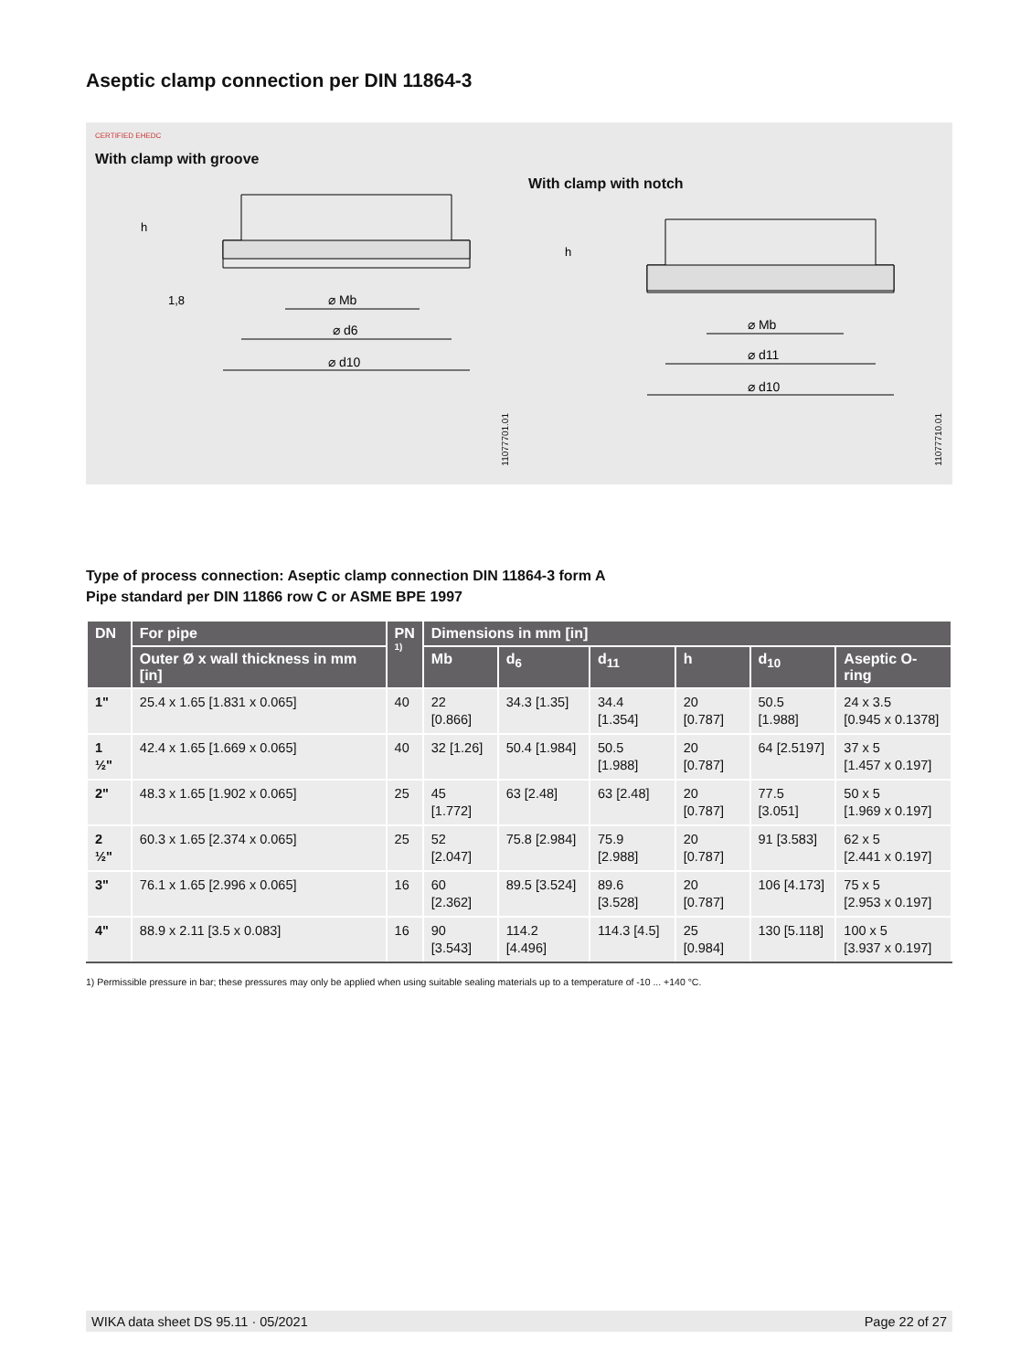Aseptic clamp connection per DIN 11864-3
CERTIFIED EHEDC
With clamp with groove
⌀ Mb
⌀ d6
⌀ d10
h
1,8
11077701.01
With clamp with notch
⌀ Mb
⌀ d11
⌀ d10
h
11077710.01
Type of process connection: Aseptic clamp connection DIN 11864-3 form A
Pipe standard per DIN 11866 row C or ASME BPE 1997
| DN | For pipe | PN <sup>1)</sup> | Dimensions in mm [in] | | | | | |
| --- | --- | --- | --- | --- | --- | --- | --- | --- |
| | Outer Ø x wall thickness in mm [in] | | Mb | d<sub>6</sub> | d<sub>11</sub> | h | d<sub>10</sub> | Aseptic O-ring |
| 1" | 25.4 x 1.65 [1.831 x 0.065] | 40 | 22 [0.866] | 34.3 [1.35] | 34.4 [1.354] | 20 [0.787] | 50.5 [1.988] | 24 x 3.5 [0.945 x 0.1378] |
| 1 ½" | 42.4 x 1.65 [1.669 x 0.065] | 40 | 32 [1.26] | 50.4 [1.984] | 50.5 [1.988] | 20 [0.787] | 64 [2.5197] | 37 x 5 [1.457 x 0.197] |
| 2" | 48.3 x 1.65 [1.902 x 0.065] | 25 | 45 [1.772] | 63 [2.48] | 63 [2.48] | 20 [0.787] | 77.5 [3.051] | 50 x 5 [1.969 x 0.197] |
| 2 ½" | 60.3 x 1.65 [2.374 x 0.065] | 25 | 52 [2.047] | 75.8 [2.984] | 75.9 [2.988] | 20 [0.787] | 91 [3.583] | 62 x 5 [2.441 x 0.197] |
| 3" | 76.1 x 1.65 [2.996 x 0.065] | 16 | 60 [2.362] | 89.5 [3.524] | 89.6 [3.528] | 20 [0.787] | 106 [4.173] | 75 x 5 [2.953 x 0.197] |
| 4" | 88.9 x 2.11 [3.5 x 0.083] | 16 | 90 [3.543] | 114.2 [4.496] | 114.3 [4.5] | 25 [0.984] | 130 [5.118] | 100 x 5 [3.937 x 0.197] |
1) Permissible pressure in bar; these pressures may only be applied when using suitable sealing materials up to a temperature of -10 ... +140 °C.
WIKA data sheet DS 95.11 · 05/2021 Page 22 of 27